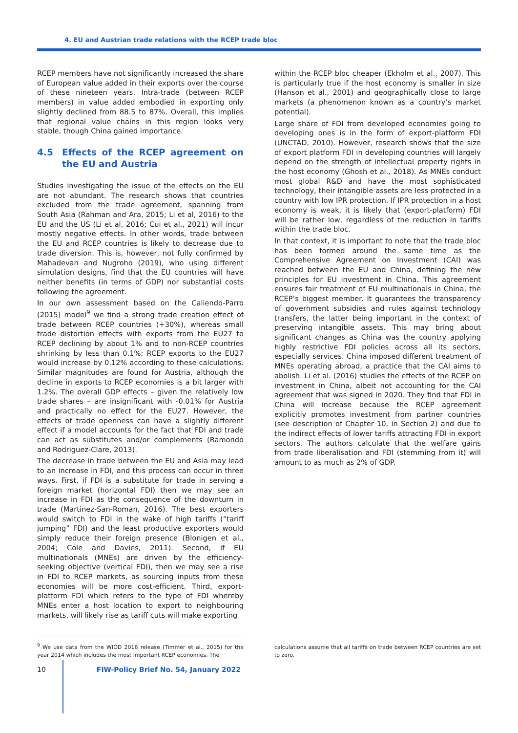4. EU and Austrian trade relations with the RCEP trade bloc
RCEP members have not significantly increased the share of European value added in their exports over the course of these nineteen years. Intra-trade (between RCEP members) in value added embodied in exporting only slightly declined from 88.5 to 87%. Overall, this implies that regional value chains in this region looks very stable, though China gained importance.
4.5 Effects of the RCEP agreement on the EU and Austria
Studies investigating the issue of the effects on the EU are not abundant. The research shows that countries excluded from the trade agreement, spanning from South Asia (Rahman and Ara, 2015; Li et al, 2016) to the EU and the US (Li et al, 2016; Cui et al., 2021) will incur mostly negative effects. In other words, trade between the EU and RCEP countries is likely to decrease due to trade diversion. This is, however, not fully confirmed by Mahadevan and Nugroho (2019), who using different simulation designs, find that the EU countries will have neither benefits (in terms of GDP) nor substantial costs following the agreement.
In our own assessment based on the Caliendo-Parro (2015) model<sup>9</sup> we find a strong trade creation effect of trade between RCEP countries (+30%), whereas small trade distortion effects with exports from the EU27 to RCEP declining by about 1% and to non-RCEP countries shrinking by less than 0.1%; RCEP exports to the EU27 would increase by 0.12% according to these calculations. Similar magnitudes are found for Austria, although the decline in exports to RCEP economies is a bit larger with 1.2%. The overall GDP effects – given the relatively low trade shares – are insignificant with -0.01% for Austria and practically no effect for the EU27. However, the effects of trade openness can have a slightly different effect if a model accounts for the fact that FDI and trade can act as substitutes and/or complements (Ramondo and Rodriguez-Clare, 2013).
The decrease in trade between the EU and Asia may lead to an increase in FDI, and this process can occur in three ways. First, if FDI is a substitute for trade in serving a foreign market (horizontal FDI) then we may see an increase in FDI as the consequence of the downturn in trade (Martinez-San-Roman, 2016). The best exporters would switch to FDI in the wake of high tariffs (“tariff jumping” FDI) and the least productive exporters would simply reduce their foreign presence (Blonigen et al., 2004; Cole and Davies, 2011). Second, if EU multinationals (MNEs) are driven by the efficiency-seeking objective (vertical FDI), then we may see a rise in FDI to RCEP markets, as sourcing inputs from these economies will be more cost-efficient. Third, export-platform FDI which refers to the type of FDI whereby MNEs enter a host location to export to neighbouring markets, will likely rise as tariff cuts will make exporting
within the RCEP bloc cheaper (Ekholm et al., 2007). This is particularly true if the host economy is smaller in size (Hanson et al., 2001) and geographically close to large markets (a phenomenon known as a country’s market potential).
Large share of FDI from developed economies going to developing ones is in the form of export-platform FDI (UNCTAD, 2010). However, research shows that the size of export platform FDI in developing countries will largely depend on the strength of intellectual property rights in the host economy (Ghosh et al., 2018). As MNEs conduct most global R&D and have the most sophisticated technology, their intangible assets are less protected in a country with low IPR protection. If IPR protection in a host economy is weak, it is likely that (export-platform) FDI will be rather low, regardless of the reduction in tariffs within the trade bloc.
In that context, it is important to note that the trade bloc has been formed around the same time as the Comprehensive Agreement on Investment (CAI) was reached between the EU and China, defining the new principles for EU investment in China. This agreement ensures fair treatment of EU multinationals in China, the RCEP’s biggest member. It guarantees the transparency of government subsidies and rules against technology transfers, the latter being important in the context of preserving intangible assets. This may bring about significant changes as China was the country applying highly restrictive FDI policies across all its sectors, especially services. China imposed different treatment of MNEs operating abroad, a practice that the CAI aims to abolish. Li et al. (2016) studies the effects of the RCEP on investment in China, albeit not accounting for the CAI agreement that was signed in 2020. They find that FDI in China will increase because the RCEP agreement explicitly promotes investment from partner countries (see description of Chapter 10, in Section 2) and due to the indirect effects of lower tariffs attracting FDI in export sectors. The authors calculate that the welfare gains from trade liberalisation and FDI (stemming from it) will amount to as much as 2% of GDP.
<sup>9</sup> We use data from the WIOD 2016 release (Timmer et al., 2015) for the year 2014 which includes the most important RCEP economies. The
calculations assume that all tariffs on trade between RCEP countries are set to zero.
10 FIW-Policy Brief No. 54, January 2022